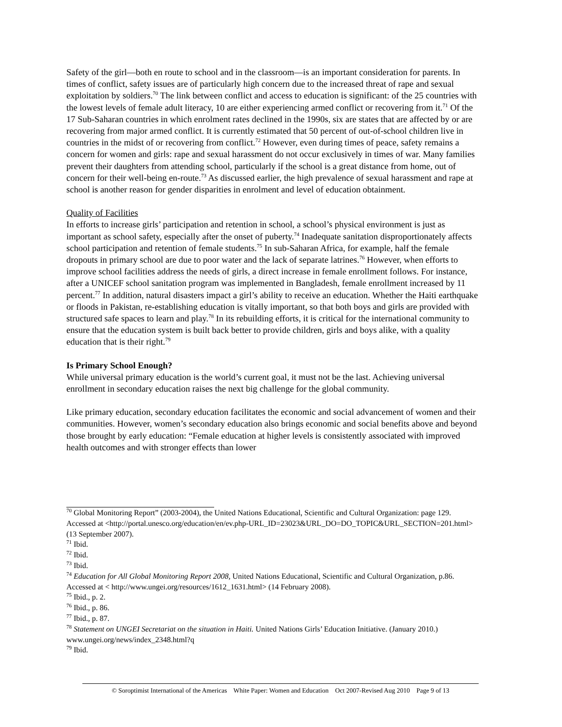Safety of the girl—both en route to school and in the classroom—is an important consideration for parents. In times of conflict, safety issues are of particularly high concern due to the increased threat of rape and sexual exploitation by soldiers.<sup>70</sup> The link between conflict and access to education is significant: of the 25 countries with the lowest levels of female adult literacy, 10 are either experiencing armed conflict or recovering from it.<sup>71</sup> Of the 17 Sub-Saharan countries in which enrolment rates declined in the 1990s, six are states that are affected by or are recovering from major armed conflict. It is currently estimated that 50 percent of out-of-school children live in countries in the midst of or recovering from conflict.<sup>72</sup> However, even during times of peace, safety remains a concern for women and girls: rape and sexual harassment do not occur exclusively in times of war. Many families prevent their daughters from attending school, particularly if the school is a great distance from home, out of concern for their well-being en-route.<sup>73</sup> As discussed earlier, the high prevalence of sexual harassment and rape at school is another reason for gender disparities in enrolment and level of education obtainment.
Quality of Facilities
In efforts to increase girls’ participation and retention in school, a school’s physical environment is just as important as school safety, especially after the onset of puberty.<sup>74</sup> Inadequate sanitation disproportionately affects school participation and retention of female students.<sup>75</sup> In sub-Saharan Africa, for example, half the female dropouts in primary school are due to poor water and the lack of separate latrines.<sup>76</sup> However, when efforts to improve school facilities address the needs of girls, a direct increase in female enrollment follows. For instance, after a UNICEF school sanitation program was implemented in Bangladesh, female enrollment increased by 11 percent.<sup>77</sup> In addition, natural disasters impact a girl’s ability to receive an education. Whether the Haiti earthquake or floods in Pakistan, re-establishing education is vitally important, so that both boys and girls are provided with structured safe spaces to learn and play.<sup>78</sup> In its rebuilding efforts, it is critical for the international community to ensure that the education system is built back better to provide children, girls and boys alike, with a quality education that is their right.<sup>79</sup>
Is Primary School Enough?
While universal primary education is the world’s current goal, it must not be the last. Achieving universal enrollment in secondary education raises the next big challenge for the global community.
Like primary education, secondary education facilitates the economic and social advancement of women and their communities. However, women’s secondary education also brings economic and social benefits above and beyond those brought by early education: “Female education at higher levels is consistently associated with improved health outcomes and with stronger effects than lower
<sup>70</sup> Global Monitoring Report” (2003-2004), the United Nations Educational, Scientific and Cultural Organization: page 129. Accessed at <http://portal.unesco.org/education/en/ev.php-URL_ID=23023&URL_DO=DO_TOPIC&URL_SECTION=201.html> (13 September 2007).
<sup>71</sup> Ibid.
<sup>72</sup> Ibid.
<sup>73</sup> Ibid.
<sup>74</sup> Education for All Global Monitoring Report 2008, United Nations Educational, Scientific and Cultural Organization, p.86. Accessed at < http://www.ungei.org/resources/1612_1631.html> (14 February 2008).
<sup>75</sup> Ibid., p. 2.
<sup>76</sup> Ibid., p. 86.
<sup>77</sup> Ibid., p. 87.
<sup>78</sup> Statement on UNGEI Secretariat on the situation in Haiti. United Nations Girls’ Education Initiative. (January 2010.) www.ungei.org/news/index_2348.html?q
<sup>79</sup> Ibid.
© Soroptimist International of the Americas White Paper: Women and Education Oct 2007-Revised Aug 2010 Page 9 of 13